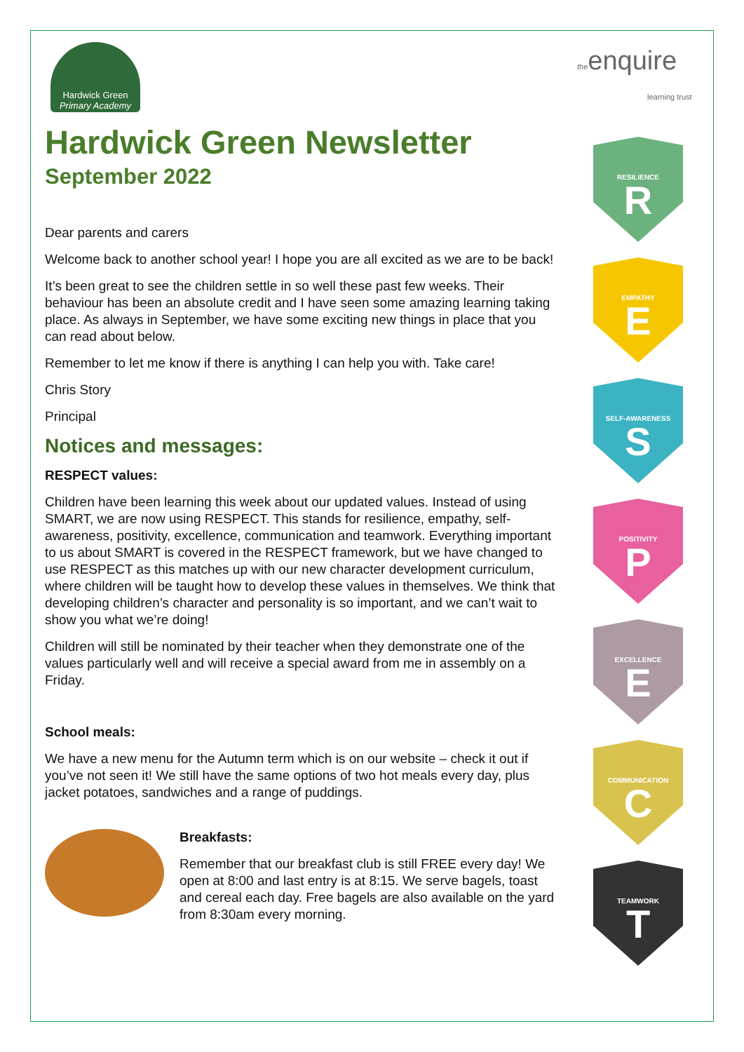Hardwick Green
Primary Academy
theenquire
learning trust
Hardwick Green Newsletter
September 2022
Dear parents and carers
Welcome back to another school year! I hope you are all excited as we are to be back!
It’s been great to see the children settle in so well these past few weeks. Their behaviour has been an absolute credit and I have seen some amazing learning taking place. As always in September, we have some exciting new things in place that you can read about below.
Remember to let me know if there is anything I can help you with. Take care!
Chris Story
Principal
Notices and messages:
RESPECT values:
Children have been learning this week about our updated values. Instead of using SMART, we are now using RESPECT. This stands for resilience, empathy, self-awareness, positivity, excellence, communication and teamwork. Everything important to us about SMART is covered in the RESPECT framework, but we have changed to use RESPECT as this matches up with our new character development curriculum, where children will be taught how to develop these values in themselves. We think that developing children’s character and personality is so important, and we can’t wait to show you what we’re doing!
Children will still be nominated by their teacher when they demonstrate one of the values particularly well and will receive a special award from me in assembly on a Friday.
School meals:
We have a new menu for the Autumn term which is on our website – check it out if you’ve not seen it! We still have the same options of two hot meals every day, plus jacket potatoes, sandwiches and a range of puddings.
Breakfasts:
Remember that our breakfast club is still FREE every day! We open at 8:00 and last entry is at 8:15. We serve bagels, toast and cereal each day. Free bagels are also available on the yard from 8:30am every morning.
RESILIENCE
R
EMPATHY
E
SELF-AWARENESS
S
POSITIVITY
P
EXCELLENCE
E
COMMUNICATION
C
TEAMWORK
T